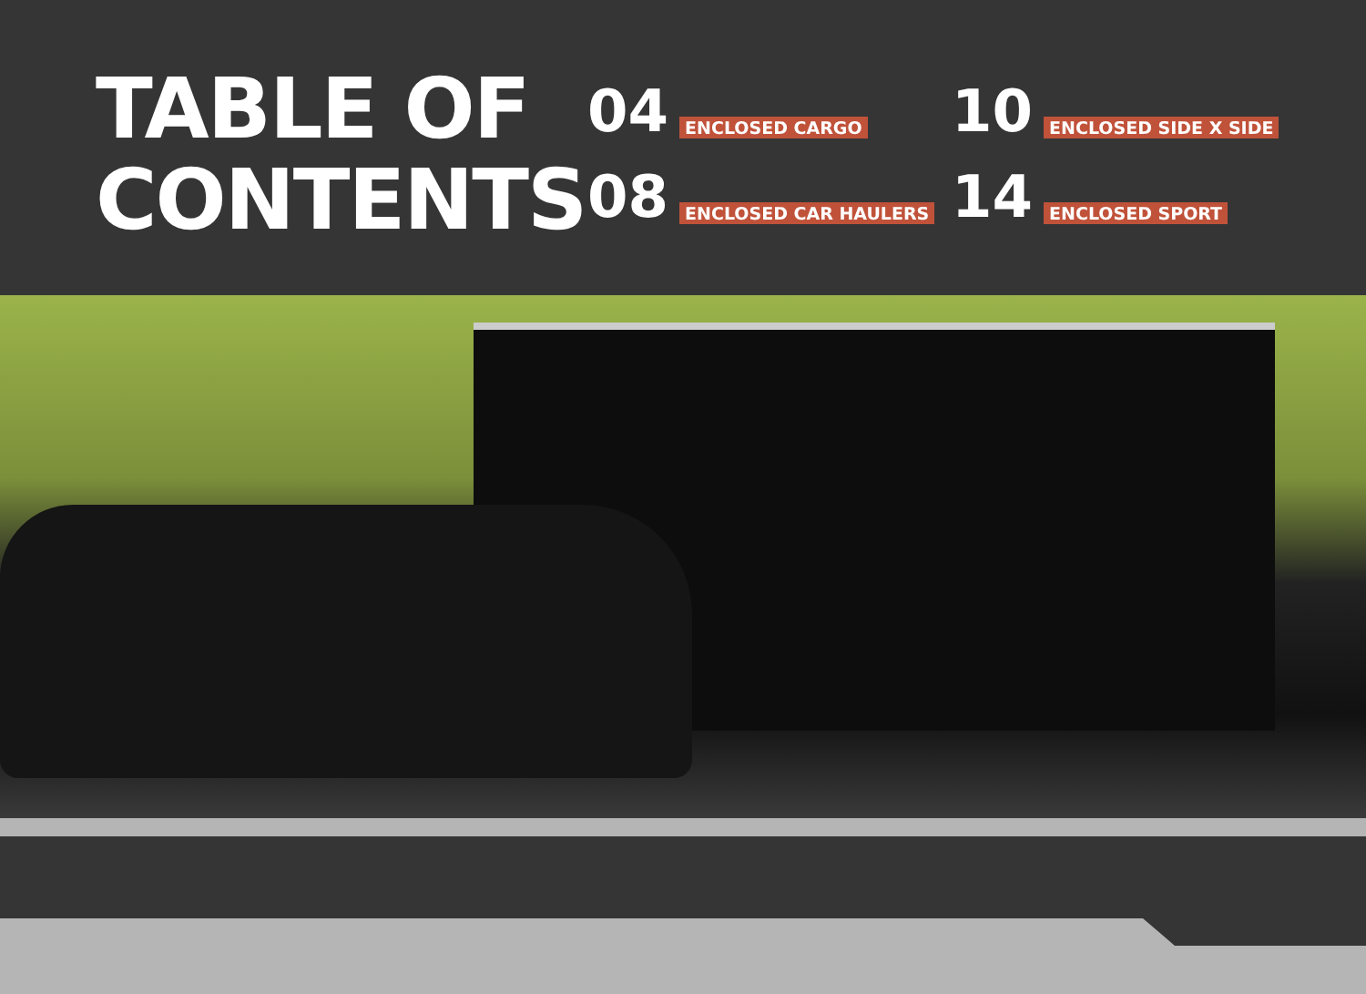TABLE OF CONTENTS
04 ENCLOSED CARGO
10 ENCLOSED SIDE X SIDE
08 ENCLOSED CAR HAULERS
14 ENCLOSED SPORT